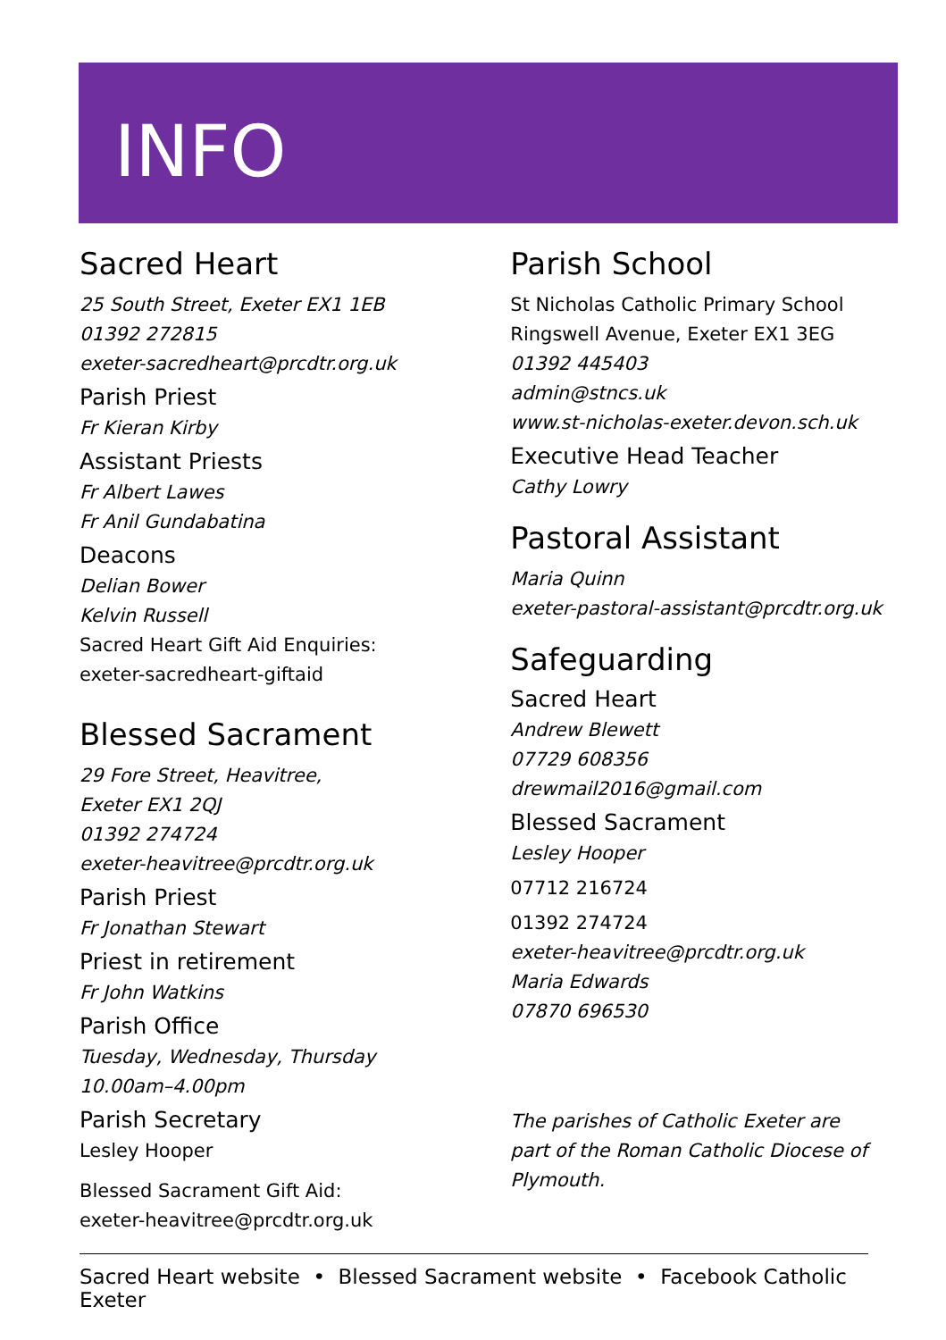INFO
Sacred Heart
25 South Street, Exeter EX1 1EB
01392 272815
exeter-sacredheart@prcdtr.org.uk
Parish Priest
Fr Kieran Kirby
Assistant Priests
Fr Albert Lawes
Fr Anil Gundabatina
Deacons
Delian Bower
Kelvin Russell
Sacred Heart Gift Aid Enquiries:
exeter-sacredheart-giftaid
Blessed Sacrament
29 Fore Street, Heavitree,
Exeter EX1 2QJ
01392 274724
exeter-heavitree@prcdtr.org.uk
Parish Priest
Fr Jonathan Stewart
Priest in retirement
Fr John Watkins
Parish Office
Tuesday, Wednesday, Thursday
10.00am–4.00pm
Parish Secretary
Lesley Hooper
Blessed Sacrament Gift Aid:
exeter-heavitree@prcdtr.org.uk
Parish School
St Nicholas Catholic Primary School
Ringswell Avenue, Exeter EX1 3EG
01392 445403
admin@stncs.uk
www.st-nicholas-exeter.devon.sch.uk
Executive Head Teacher
Cathy Lowry
Pastoral Assistant
Maria Quinn
exeter-pastoral-assistant@prcdtr.org.uk
Safeguarding
Sacred Heart
Andrew Blewett
07729 608356
drewmail2016@gmail.com
Blessed Sacrament
Lesley Hooper
07712 216724
01392 274724
exeter-heavitree@prcdtr.org.uk
Maria Edwards
07870 696530
The parishes of Catholic Exeter are part of the Roman Catholic Diocese of Plymouth.
Sacred Heart website • Blessed Sacrament website • Facebook Catholic Exeter